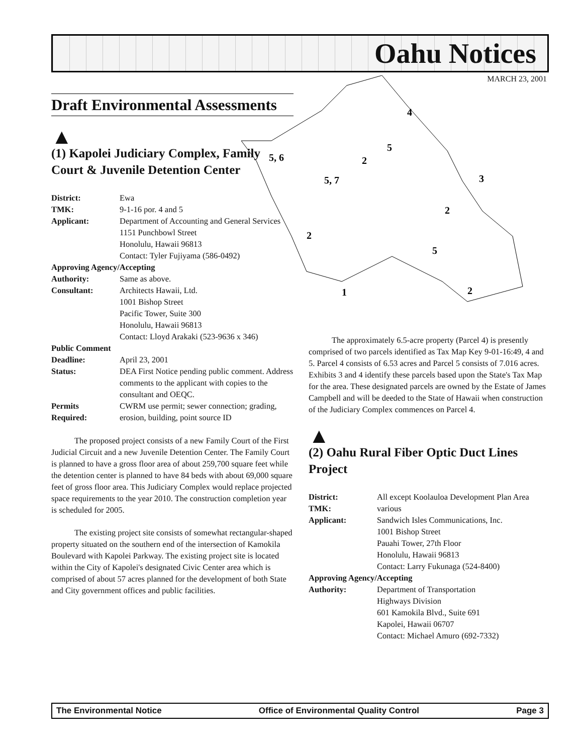Oahu Notices
MARCH 23, 2001
4
5
5, 6
2
5, 7
2
2
5
2
3
1
Draft Environmental Assessments
▲
(1) Kapolei Judiciary Complex, Family Court & Juvenile Detention Center
District: Ewa TMK: 9-1-16 por. 4 and 5 Applicant: Department of Accounting and General Services
1151 Punchbowl Street
Honolulu, Hawaii 96813
Contact: Tyler Fujiyama (586-0492)
Approving Agency/Accepting
Authority: Same as above. Consultant: Architects Hawaii, Ltd.
1001 Bishop Street
Pacific Tower, Suite 300
Honolulu, Hawaii 96813
Contact: Lloyd Arakaki (523-9636 x 346)
Public Comment
Deadline: April 23, 2001 Status: DEA First Notice pending public comment. Address comments to the applicant with copies to the consultant and OEQC. Permits
Required: CWRM use permit; sewer connection; grading, erosion, building, point source ID
The proposed project consists of a new Family Court of the First Judicial Circuit and a new Juvenile Detention Center. The Family Court is planned to have a gross floor area of about 259,700 square feet while the detention center is planned to have 84 beds with about 69,000 square feet of gross floor area. This Judiciary Complex would replace projected space requirements to the year 2010. The construction completion year is scheduled for 2005.
The existing project site consists of somewhat rectangular-shaped property situated on the southern end of the intersection of Kamokila Boulevard with Kapolei Parkway. The existing project site is located within the City of Kapolei's designated Civic Center area which is comprised of about 57 acres planned for the development of both State and City government offices and public facilities.
The approximately 6.5-acre property (Parcel 4) is presently comprised of two parcels identified as Tax Map Key 9-01-16:49, 4 and 5. Parcel 4 consists of 6.53 acres and Parcel 5 consists of 7.016 acres. Exhibits 3 and 4 identify these parcels based upon the State's Tax Map for the area. These designated parcels are owned by the Estate of James Campbell and will be deeded to the State of Hawaii when construction of the Judiciary Complex commences on Parcel 4.
▲
(2) Oahu Rural Fiber Optic Duct Lines Project
District: All except Koolauloa Development Plan Area TMK: various Applicant: Sandwich Isles Communications, Inc.
1001 Bishop Street
Pauahi Tower, 27th Floor
Honolulu, Hawaii 96813
Contact: Larry Fukunaga (524-8400)
Approving Agency/Accepting
Authority: Department of Transportation
Highways Division
601 Kamokila Blvd., Suite 691
Kapolei, Hawaii 06707
Contact: Michael Amuro (692-7332)
The Environmental Notice Office of Environmental Quality Control Page 3